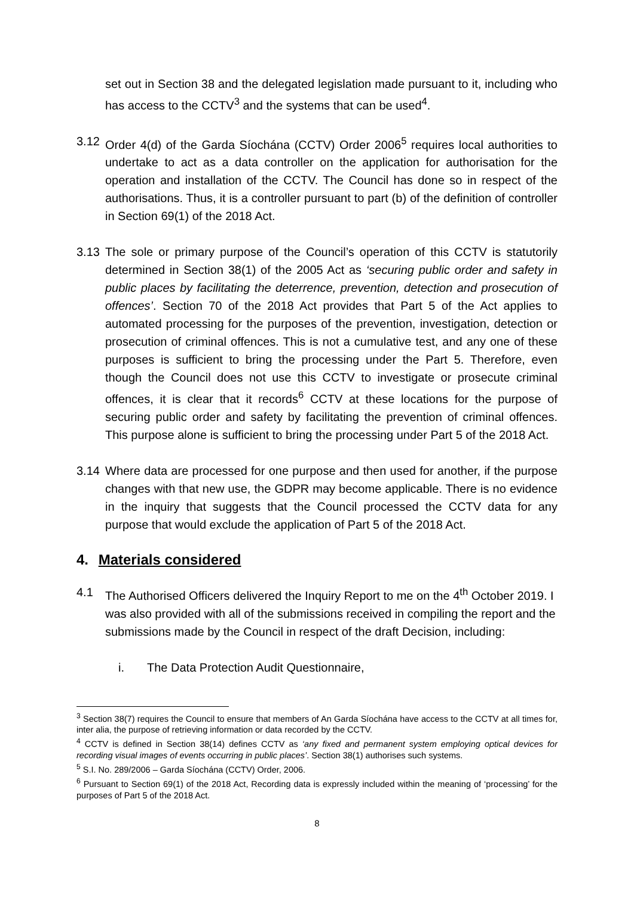set out in Section 38 and the delegated legislation made pursuant to it, including who has access to the CCTV<sup>3</sup> and the systems that can be used<sup>4</sup>.
3.12 Order 4(d) of the Garda Síochána (CCTV) Order 2006<sup>5</sup> requires local authorities to undertake to act as a data controller on the application for authorisation for the operation and installation of the CCTV. The Council has done so in respect of the authorisations. Thus, it is a controller pursuant to part (b) of the definition of controller in Section 69(1) of the 2018 Act.
3.13 The sole or primary purpose of the Council’s operation of this CCTV is statutorily determined in Section 38(1) of the 2005 Act as ‘securing public order and safety in public places by facilitating the deterrence, prevention, detection and prosecution of offences’. Section 70 of the 2018 Act provides that Part 5 of the Act applies to automated processing for the purposes of the prevention, investigation, detection or prosecution of criminal offences. This is not a cumulative test, and any one of these purposes is sufficient to bring the processing under the Part 5. Therefore, even though the Council does not use this CCTV to investigate or prosecute criminal offences, it is clear that it records<sup>6</sup> CCTV at these locations for the purpose of securing public order and safety by facilitating the prevention of criminal offences. This purpose alone is sufficient to bring the processing under Part 5 of the 2018 Act.
3.14 Where data are processed for one purpose and then used for another, if the purpose changes with that new use, the GDPR may become applicable. There is no evidence in the inquiry that suggests that the Council processed the CCTV data for any purpose that would exclude the application of Part 5 of the 2018 Act.
4. Materials considered
4.1 The Authorised Officers delivered the Inquiry Report to me on the 4<sup>th</sup> October 2019. I was also provided with all of the submissions received in compiling the report and the submissions made by the Council in respect of the draft Decision, including:
i. The Data Protection Audit Questionnaire,
<sup>3</sup> Section 38(7) requires the Council to ensure that members of An Garda Síochána have access to the CCTV at all times for, inter alia, the purpose of retrieving information or data recorded by the CCTV.
<sup>4</sup> CCTV is defined in Section 38(14) defines CCTV as ‘any fixed and permanent system employing optical devices for recording visual images of events occurring in public places’. Section 38(1) authorises such systems.
<sup>5</sup> S.I. No. 289/2006 – Garda Síochána (CCTV) Order, 2006.
<sup>6</sup> Pursuant to Section 69(1) of the 2018 Act, Recording data is expressly included within the meaning of ‘processing’ for the purposes of Part 5 of the 2018 Act.
8